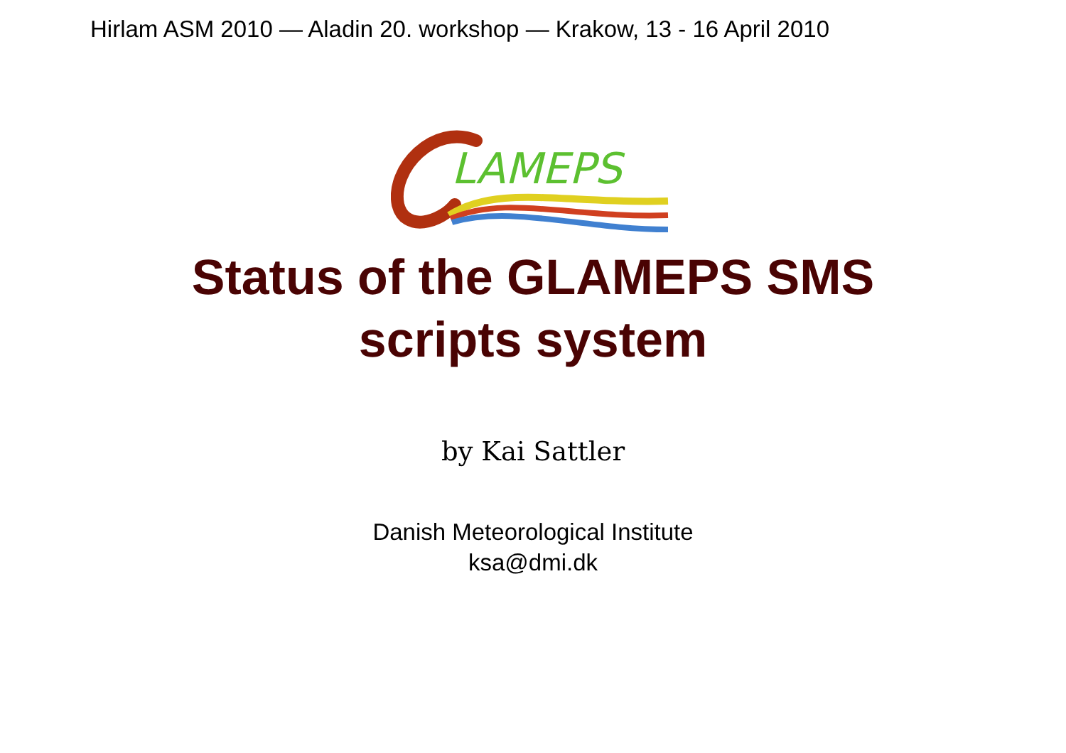Hirlam ASM 2010 — Aladin 20. workshop — Krakow, 13 - 16 April 2010
LAMEPS
Status of the GLAMEPS SMS
scripts system
by Kai Sattler
Danish Meteorological Institute
ksa@dmi.dk